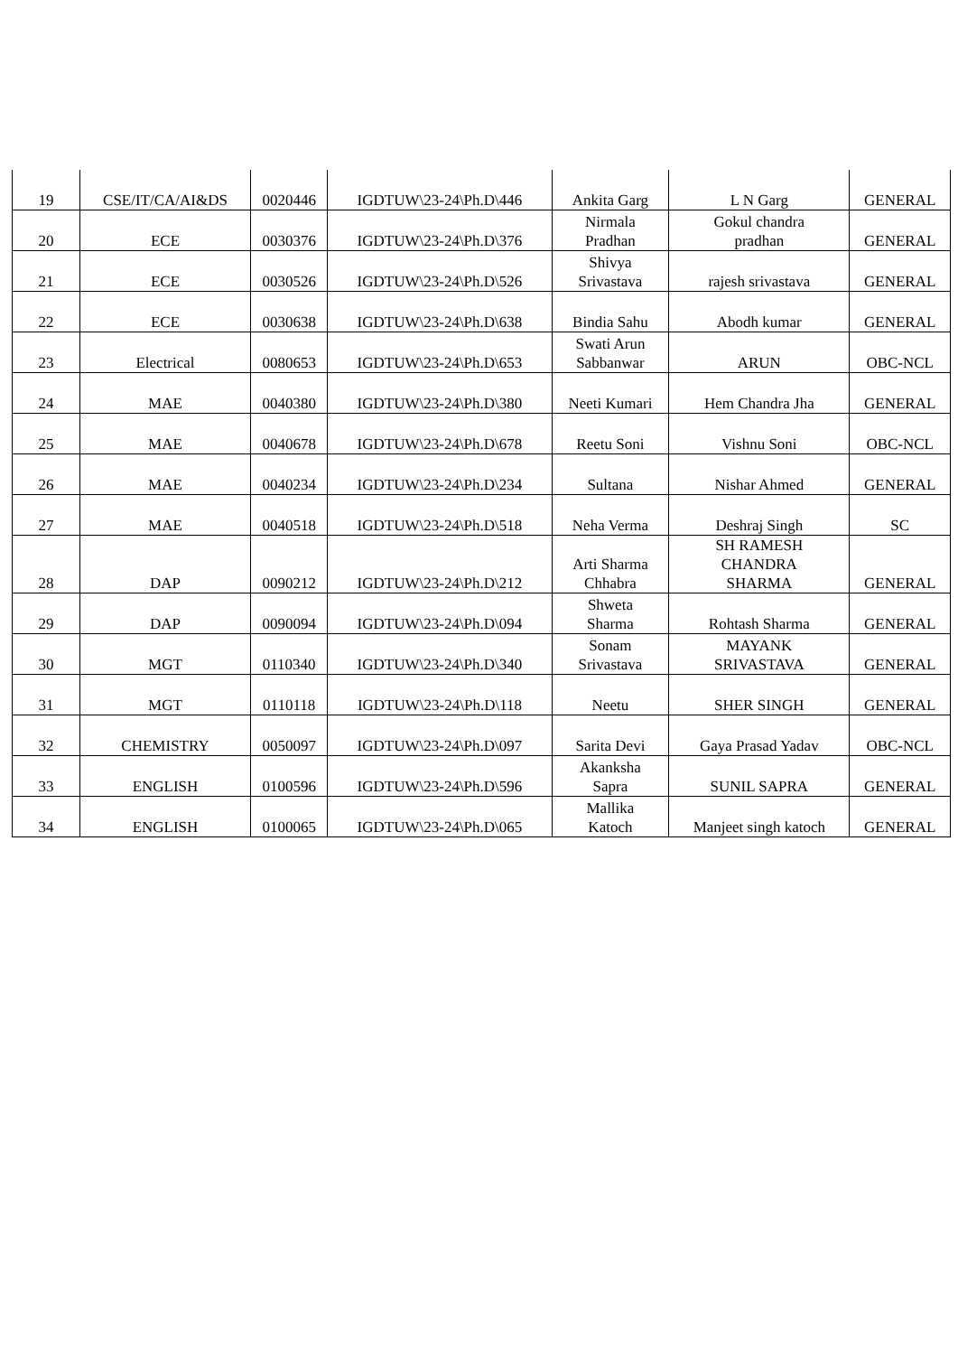| 19 | CSE/IT/CA/AI&DS | 0020446 | IGDTUW\23-24\Ph.D\446 | Ankita Garg | L N Garg | GENERAL |
| 20 | ECE | 0030376 | IGDTUW\23-24\Ph.D\376 | Nirmala Pradhan | Gokul chandra pradhan | GENERAL |
| 21 | ECE | 0030526 | IGDTUW\23-24\Ph.D\526 | Shivya Srivastava | rajesh srivastava | GENERAL |
| 22 | ECE | 0030638 | IGDTUW\23-24\Ph.D\638 | Bindia Sahu | Abodh kumar | GENERAL |
| 23 | Electrical | 0080653 | IGDTUW\23-24\Ph.D\653 | Swati Arun Sabbanwar | ARUN | OBC-NCL |
| 24 | MAE | 0040380 | IGDTUW\23-24\Ph.D\380 | Neeti Kumari | Hem Chandra Jha | GENERAL |
| 25 | MAE | 0040678 | IGDTUW\23-24\Ph.D\678 | Reetu Soni | Vishnu Soni | OBC-NCL |
| 26 | MAE | 0040234 | IGDTUW\23-24\Ph.D\234 | Sultana | Nishar Ahmed | GENERAL |
| 27 | MAE | 0040518 | IGDTUW\23-24\Ph.D\518 | Neha Verma | Deshraj Singh | SC |
| 28 | DAP | 0090212 | IGDTUW\23-24\Ph.D\212 | Arti Sharma Chhabra | SH RAMESH CHANDRA SHARMA | GENERAL |
| 29 | DAP | 0090094 | IGDTUW\23-24\Ph.D\094 | Shweta Sharma | Rohtash Sharma | GENERAL |
| 30 | MGT | 0110340 | IGDTUW\23-24\Ph.D\340 | Sonam Srivastava | MAYANK SRIVASTAVA | GENERAL |
| 31 | MGT | 0110118 | IGDTUW\23-24\Ph.D\118 | Neetu | SHER SINGH | GENERAL |
| 32 | CHEMISTRY | 0050097 | IGDTUW\23-24\Ph.D\097 | Sarita Devi | Gaya Prasad Yadav | OBC-NCL |
| 33 | ENGLISH | 0100596 | IGDTUW\23-24\Ph.D\596 | Akanksha Sapra | SUNIL SAPRA | GENERAL |
| 34 | ENGLISH | 0100065 | IGDTUW\23-24\Ph.D\065 | Mallika Katoch | Manjeet singh katoch | GENERAL |